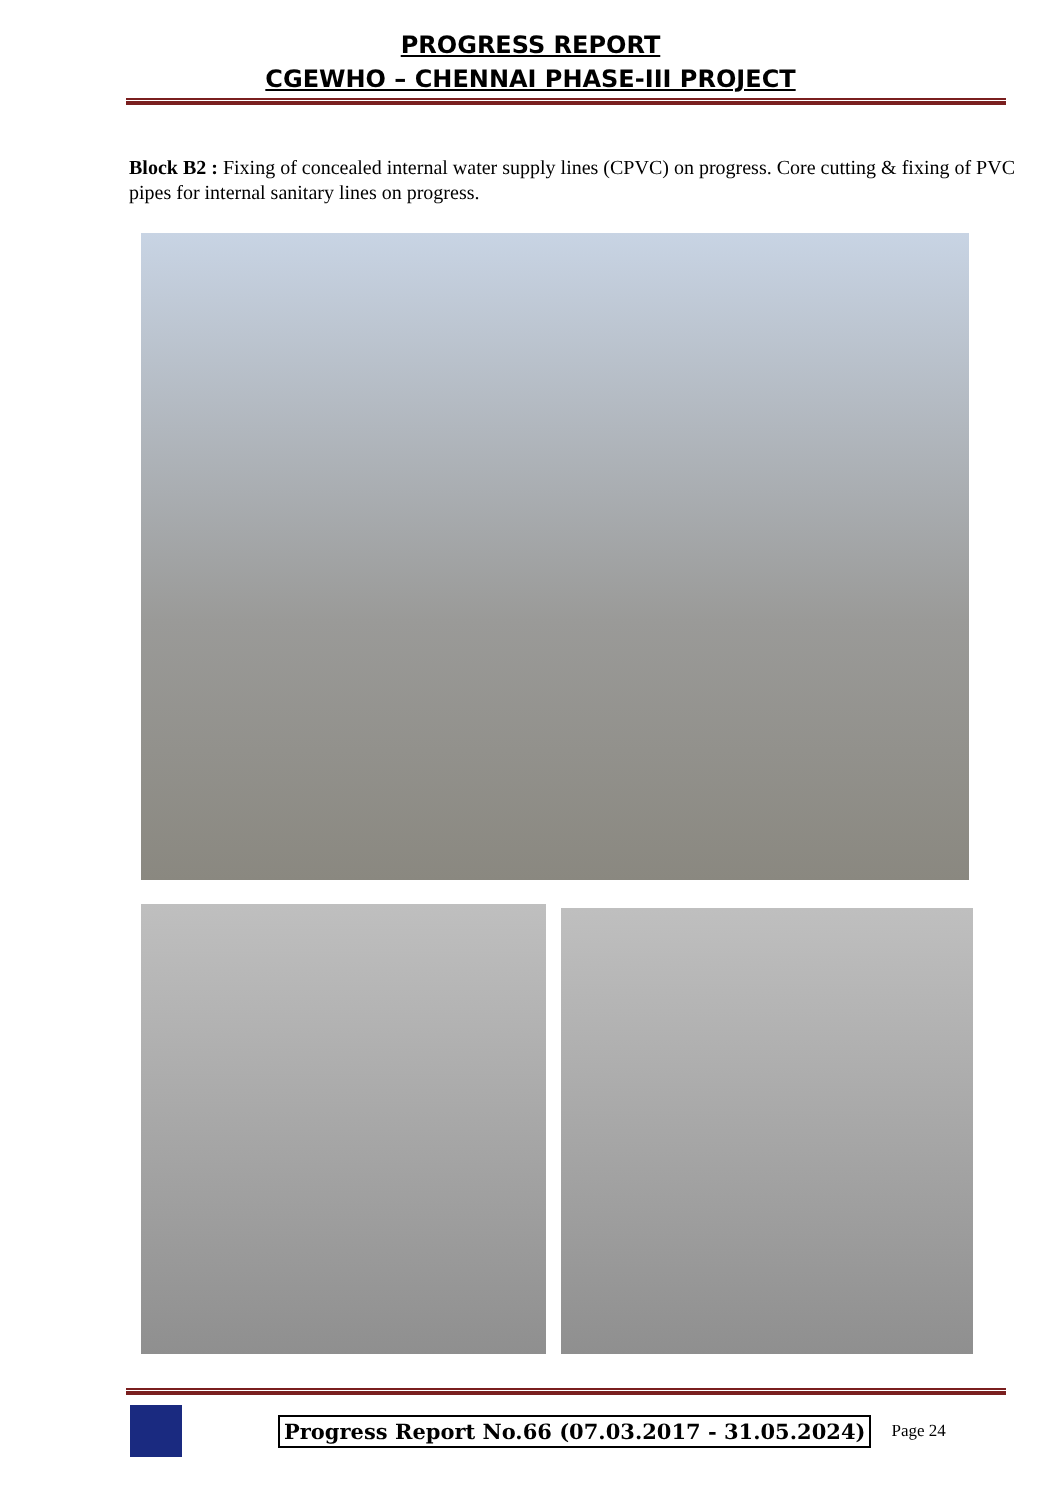PROGRESS REPORT
CGEWHO – CHENNAI PHASE-III PROJECT
Block B2 : Fixing of concealed internal water supply lines (CPVC) on progress. Core cutting & fixing of PVC pipes for internal sanitary lines on progress.
Progress Report No.66 (07.03.2017 - 31.05.2024) Page 24